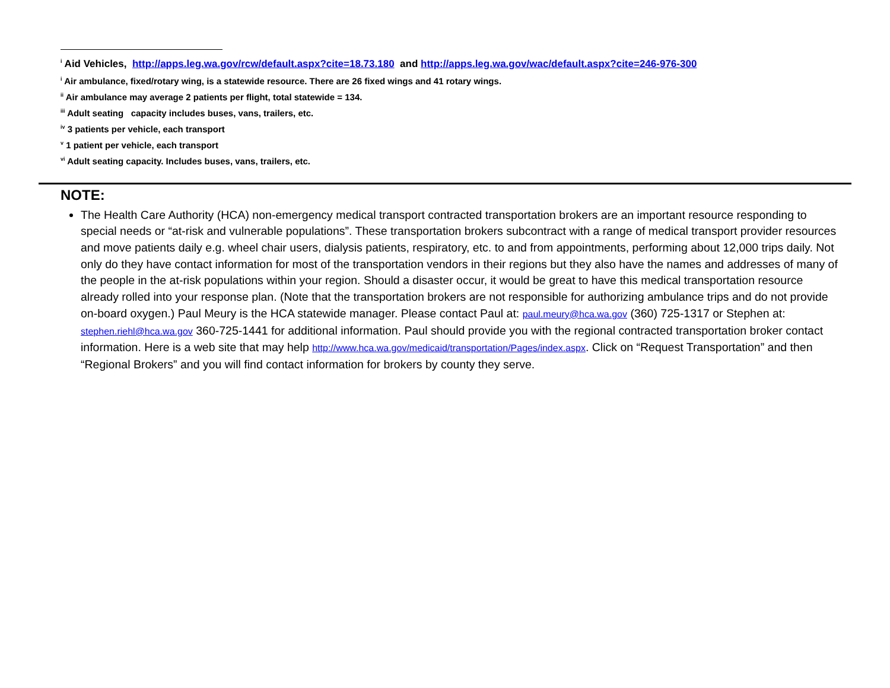<sup>i</sup> Aid Vehicles, http://apps.leg.wa.gov/rcw/default.aspx?cite=18.73.180 and http://apps.leg.wa.gov/wac/default.aspx?cite=246-976-300
<sup>i</sup> Air ambulance, fixed/rotary wing, is a statewide resource. There are 26 fixed wings and 41 rotary wings.
<sup>ii</sup> Air ambulance may average 2 patients per flight, total statewide = 134.
<sup>iii</sup> Adult seating capacity includes buses, vans, trailers, etc.
<sup>iv</sup> 3 patients per vehicle, each transport
<sup>v</sup> 1 patient per vehicle, each transport
<sup>vi</sup> Adult seating capacity. Includes buses, vans, trailers, etc.
NOTE:
The Health Care Authority (HCA) non-emergency medical transport contracted transportation brokers are an important resource responding to special needs or “at-risk and vulnerable populations”. These transportation brokers subcontract with a range of medical transport provider resources and move patients daily e.g. wheel chair users, dialysis patients, respiratory, etc. to and from appointments, performing about 12,000 trips daily. Not only do they have contact information for most of the transportation vendors in their regions but they also have the names and addresses of many of the people in the at-risk populations within your region. Should a disaster occur, it would be great to have this medical transportation resource already rolled into your response plan. (Note that the transportation brokers are not responsible for authorizing ambulance trips and do not provide on-board oxygen.) Paul Meury is the HCA statewide manager. Please contact Paul at: paul.meury@hca.wa.gov (360) 725-1317 or Stephen at: stephen.riehl@hca.wa.gov 360-725-1441 for additional information. Paul should provide you with the regional contracted transportation broker contact information. Here is a web site that may help http://www.hca.wa.gov/medicaid/transportation/Pages/index.aspx. Click on “Request Transportation” and then “Regional Brokers” and you will find contact information for brokers by county they serve.